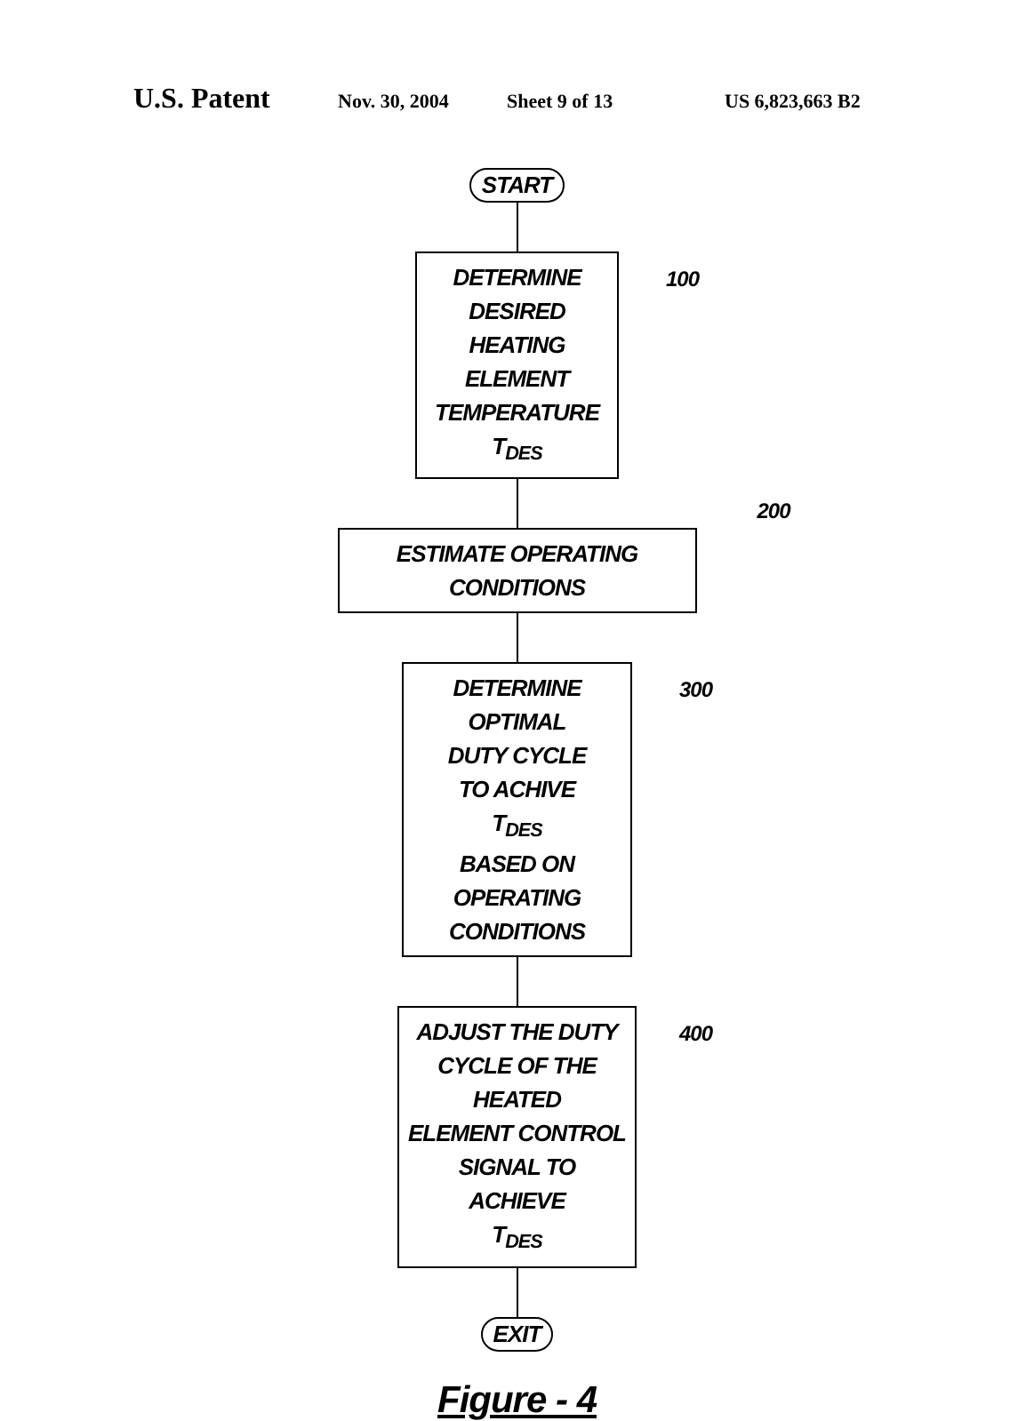U.S. Patent Nov. 30, 2004 Sheet 9 of 13 US 6,823,663 B2
START
DETERMINE DESIRED
HEATING ELEMENT
TEMPERATURE
T<sub>DES</sub>
100
ESTIMATE OPERATING CONDITIONS
200
DETERMINE OPTIMAL
DUTY CYCLE
TO ACHIVE
T<sub>DES</sub>
BASED ON OPERATING
CONDITIONS
300
ADJUST THE DUTY
CYCLE OF THE HEATED
ELEMENT CONTROL
SIGNAL TO ACHIEVE
T<sub>DES</sub>
400
EXIT
Figure - 4